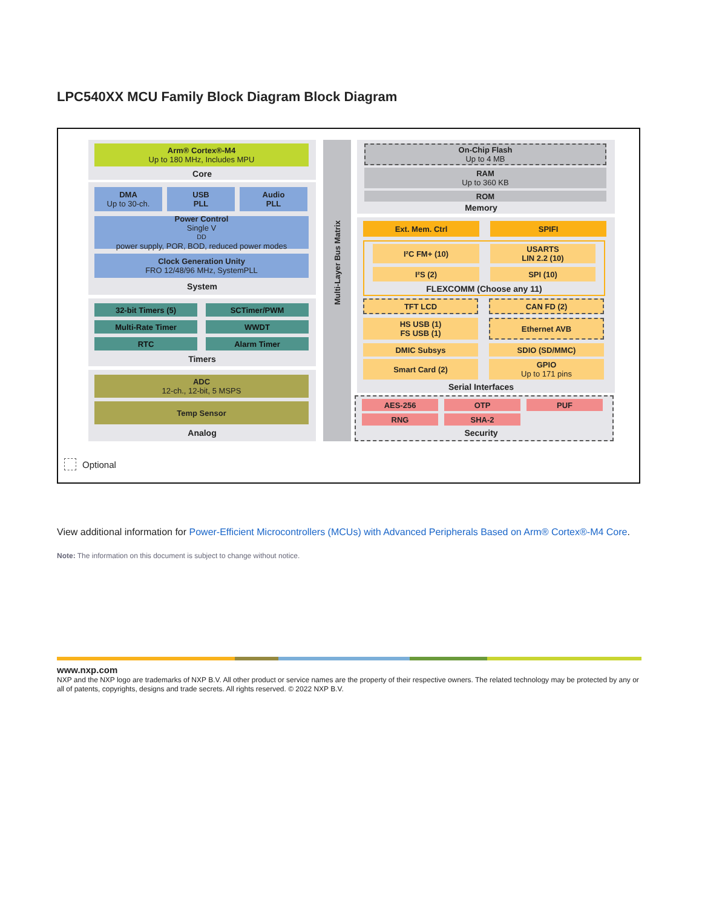LPC540XX MCU Family Block Diagram Block Diagram
Arm® Cortex®-M4
Up to 180 MHz, Includes MPU
Core
DMA
Up to 30-ch.
USB
PLL
Audio
PLL
Power Control
Single V<sub>DD</sub> power supply, POR, BOD, reduced power modes
Clock Generation Unity
FRO 12/48/96 MHz, SystemPLL
System
32-bit Timers (5) SCTimer/PWM
Multi-Rate Timer WWDT
RTC Alarm Timer
Timers
ADC
12-ch., 12-bit, 5 MSPS
Temp Sensor
Analog
Multi-Layer Bus Matrix
On-Chip Flash
Up to 4 MB
RAM
Up to 360 KB
ROM
Memory
Ext. Mem. Ctrl SPIFI
I²C FM+ (10) USARTS
LIN 2.2 (10)
I²S (2) SPI (10)
FLEXCOMM (Choose any 11)
TFT LCD CAN FD (2)
HS USB (1)
FS USB (1)
Ethernet AVB
DMIC Subsys SDIO (SD/MMC)
Smart Card (2) GPIO
Up to 171 pins
Serial Interfaces
AES-256 OTP PUF
RNG SHA-2
Security
Optional
View additional information for Power-Efficient Microcontrollers (MCUs) with Advanced Peripherals Based on Arm® Cortex®-M4 Core.
Note: The information on this document is subject to change without notice.
www.nxp.com
NXP and the NXP logo are trademarks of NXP B.V. All other product or service names are the property of their respective owners. The related technology may be protected by any or all of patents, copyrights, designs and trade secrets. All rights reserved. © 2022 NXP B.V.